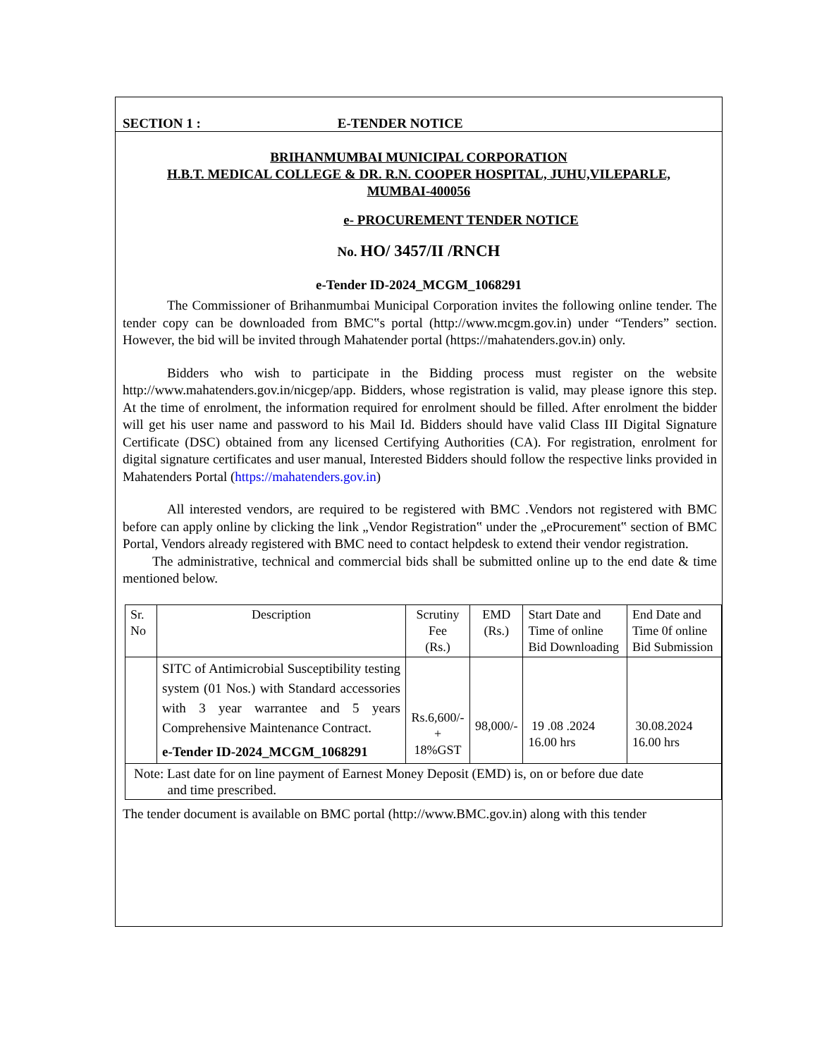SECTION 1 : E-TENDER NOTICE
BRIHANMUMBAI MUNICIPAL CORPORATION
H.B.T. MEDICAL COLLEGE & DR. R.N. COOPER HOSPITAL, JUHU,VILEPARLE,
MUMBAI-400056
e- PROCUREMENT TENDER NOTICE
No. HO/ 3457/II /RNCH
e-Tender ID-2024_MCGM_1068291
The Commissioner of Brihanmumbai Municipal Corporation invites the following online tender. The tender copy can be downloaded from BMC‟s portal (http://www.mcgm.gov.in) under “Tenders” section. However, the bid will be invited through Mahatender portal (https://mahatenders.gov.in) only.
Bidders who wish to participate in the Bidding process must register on the website http://www.mahatenders.gov.in/nicgep/app. Bidders, whose registration is valid, may please ignore this step. At the time of enrolment, the information required for enrolment should be filled. After enrolment the bidder will get his user name and password to his Mail Id. Bidders should have valid Class III Digital Signature Certificate (DSC) obtained from any licensed Certifying Authorities (CA). For registration, enrolment for digital signature certificates and user manual, Interested Bidders should follow the respective links provided in Mahatenders Portal (https://mahatenders.gov.in)
All interested vendors, are required to be registered with BMC .Vendors not registered with BMC before can apply online by clicking the link „Vendor Registration‟ under the „eProcurement‟ section of BMC Portal, Vendors already registered with BMC need to contact helpdesk to extend their vendor registration.
The administrative, technical and commercial bids shall be submitted online up to the end date & time mentioned below.
| Sr. No | Description | Scrutiny Fee (Rs.) | EMD (Rs.) | Start Date and Time of online Bid Downloading | End Date and Time 0f online Bid Submission |
| | SITC of Antimicrobial Susceptibility testing system (01 Nos.) with Standard accessories with 3 year warrantee and 5 years Comprehensive Maintenance Contract. e-Tender ID-2024_MCGM_1068291 | Rs.6,600/- + 18%GST | 98,000/- | 19 .08 .2024 16.00 hrs | 30.08.2024 16.00 hrs |
| Note: Last date for on line payment of Earnest Money Deposit (EMD) is, on or before due date and time prescribed. | | | | | |
The tender document is available on BMC portal (http://www.BMC.gov.in) along with this tender